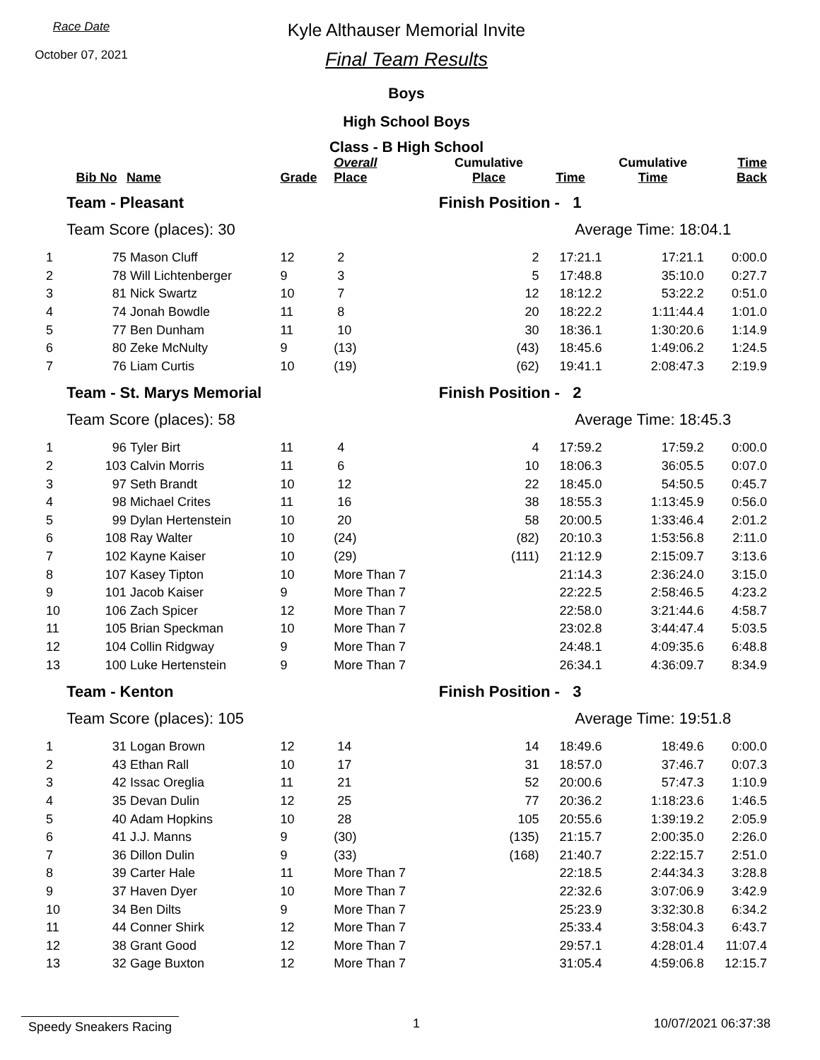Race Date
October 07, 2021
Kyle Althauser Memorial Invite
Final Team Results
Boys
High School Boys
Class - B High School
| | Bib No | Name | Grade | Overall Place | Cumulative Place | Time | Cumulative Time | Time Back |
| --- | --- | --- | --- | --- | --- | --- | --- | --- |
| | Team - Pleasant | | | | Finish Position - 1 | | | |
| | Team Score (places): 30 | | | | | Average Time: 18:04.1 | | |
| 1 | 75 | Mason Cluff | 12 | 2 | 2 | 17:21.1 | 17:21.1 | 0:00.0 |
| 2 | 78 | Will Lichtenberger | 9 | 3 | 5 | 17:48.8 | 35:10.0 | 0:27.7 |
| 3 | 81 | Nick Swartz | 10 | 7 | 12 | 18:12.2 | 53:22.2 | 0:51.0 |
| 4 | 74 | Jonah Bowdle | 11 | 8 | 20 | 18:22.2 | 1:11:44.4 | 1:01.0 |
| 5 | 77 | Ben Dunham | 11 | 10 | 30 | 18:36.1 | 1:30:20.6 | 1:14.9 |
| 6 | 80 | Zeke McNulty | 9 | (13) | (43) | 18:45.6 | 1:49:06.2 | 1:24.5 |
| 7 | 76 | Liam Curtis | 10 | (19) | (62) | 19:41.1 | 2:08:47.3 | 2:19.9 |
| | Team - St. Marys Memorial | | | | Finish Position - 2 | | | |
| | Team Score (places): 58 | | | | | Average Time: 18:45.3 | | |
| 1 | 96 | Tyler Birt | 11 | 4 | 4 | 17:59.2 | 17:59.2 | 0:00.0 |
| 2 | 103 | Calvin Morris | 11 | 6 | 10 | 18:06.3 | 36:05.5 | 0:07.0 |
| 3 | 97 | Seth Brandt | 10 | 12 | 22 | 18:45.0 | 54:50.5 | 0:45.7 |
| 4 | 98 | Michael Crites | 11 | 16 | 38 | 18:55.3 | 1:13:45.9 | 0:56.0 |
| 5 | 99 | Dylan Hertenstein | 10 | 20 | 58 | 20:00.5 | 1:33:46.4 | 2:01.2 |
| 6 | 108 | Ray Walter | 10 | (24) | (82) | 20:10.3 | 1:53:56.8 | 2:11.0 |
| 7 | 102 | Kayne Kaiser | 10 | (29) | (111) | 21:12.9 | 2:15:09.7 | 3:13.6 |
| 8 | 107 | Kasey Tipton | 10 | More Than 7 | | 21:14.3 | 2:36:24.0 | 3:15.0 |
| 9 | 101 | Jacob Kaiser | 9 | More Than 7 | | 22:22.5 | 2:58:46.5 | 4:23.2 |
| 10 | 106 | Zach Spicer | 12 | More Than 7 | | 22:58.0 | 3:21:44.6 | 4:58.7 |
| 11 | 105 | Brian Speckman | 10 | More Than 7 | | 23:02.8 | 3:44:47.4 | 5:03.5 |
| 12 | 104 | Collin Ridgway | 9 | More Than 7 | | 24:48.1 | 4:09:35.6 | 6:48.8 |
| 13 | 100 | Luke Hertenstein | 9 | More Than 7 | | 26:34.1 | 4:36:09.7 | 8:34.9 |
| | Team - Kenton | | | | Finish Position - 3 | | | |
| | Team Score (places): 105 | | | | | Average Time: 19:51.8 | | |
| 1 | 31 | Logan Brown | 12 | 14 | 14 | 18:49.6 | 18:49.6 | 0:00.0 |
| 2 | 43 | Ethan Rall | 10 | 17 | 31 | 18:57.0 | 37:46.7 | 0:07.3 |
| 3 | 42 | Issac Oreglia | 11 | 21 | 52 | 20:00.6 | 57:47.3 | 1:10.9 |
| 4 | 35 | Devan Dulin | 12 | 25 | 77 | 20:36.2 | 1:18:23.6 | 1:46.5 |
| 5 | 40 | Adam Hopkins | 10 | 28 | 105 | 20:55.6 | 1:39:19.2 | 2:05.9 |
| 6 | 41 | J.J. Manns | 9 | (30) | (135) | 21:15.7 | 2:00:35.0 | 2:26.0 |
| 7 | 36 | Dillon Dulin | 9 | (33) | (168) | 21:40.7 | 2:22:15.7 | 2:51.0 |
| 8 | 39 | Carter Hale | 11 | More Than 7 | | 22:18.5 | 2:44:34.3 | 3:28.8 |
| 9 | 37 | Haven Dyer | 10 | More Than 7 | | 22:32.6 | 3:07:06.9 | 3:42.9 |
| 10 | 34 | Ben Dilts | 9 | More Than 7 | | 25:23.9 | 3:32:30.8 | 6:34.2 |
| 11 | 44 | Conner Shirk | 12 | More Than 7 | | 25:33.4 | 3:58:04.3 | 6:43.7 |
| 12 | 38 | Grant Good | 12 | More Than 7 | | 29:57.1 | 4:28:01.4 | 11:07.4 |
| 13 | 32 | Gage Buxton | 12 | More Than 7 | | 31:05.4 | 4:59:06.8 | 12:15.7 |
Speedy Sneakers Racing 1 10/07/2021 06:37:38